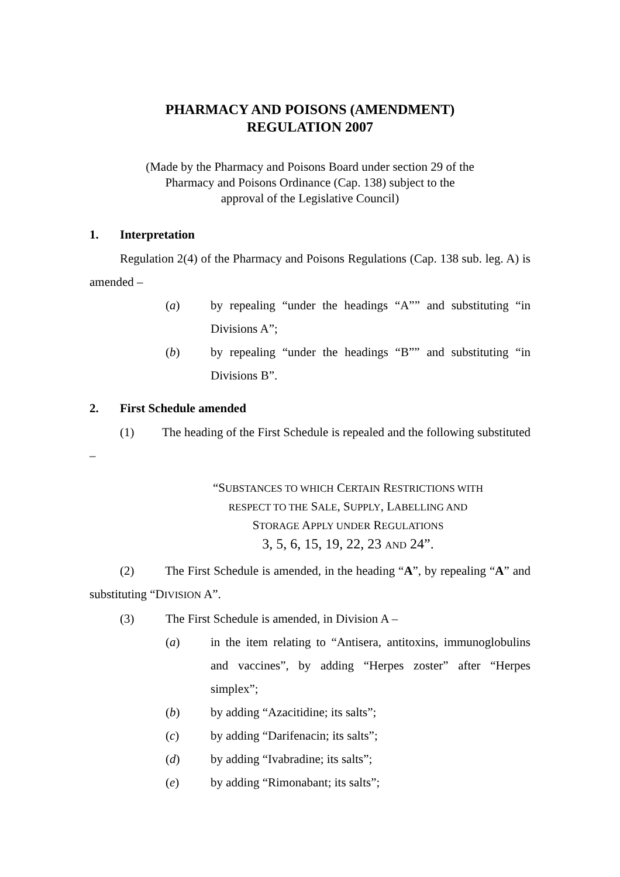PHARMACY AND POISONS (AMENDMENT)
REGULATION 2007
(Made by the Pharmacy and Poisons Board under section 29 of the
Pharmacy and Poisons Ordinance (Cap. 138) subject to the
approval of the Legislative Council)
1. Interpretation
Regulation 2(4) of the Pharmacy and Poisons Regulations (Cap. 138 sub. leg. A) is amended –
(a) by repealing “under the headings “A”” and substituting “in Divisions A”;
(b) by repealing “under the headings “B”” and substituting “in Divisions B”.
2. First Schedule amended
(1) The heading of the First Schedule is repealed and the following substituted –
“SUBSTANCES TO WHICH CERTAIN RESTRICTIONS WITH
RESPECT TO THE SALE, SUPPLY, LABELLING AND
STORAGE APPLY UNDER REGULATIONS
3, 5, 6, 15, 19, 22, 23 AND 24”.
(2) The First Schedule is amended, in the heading “A”, by repealing “A” and substituting “DIVISION A”.
(3) The First Schedule is amended, in Division A –
(a) in the item relating to “Antisera, antitoxins, immunoglobulins and vaccines”, by adding “Herpes zoster” after “Herpes simplex”;
(b) by adding “Azacitidine; its salts”;
(c) by adding “Darifenacin; its salts”;
(d) by adding “Ivabradine; its salts”;
(e) by adding “Rimonabant; its salts”;